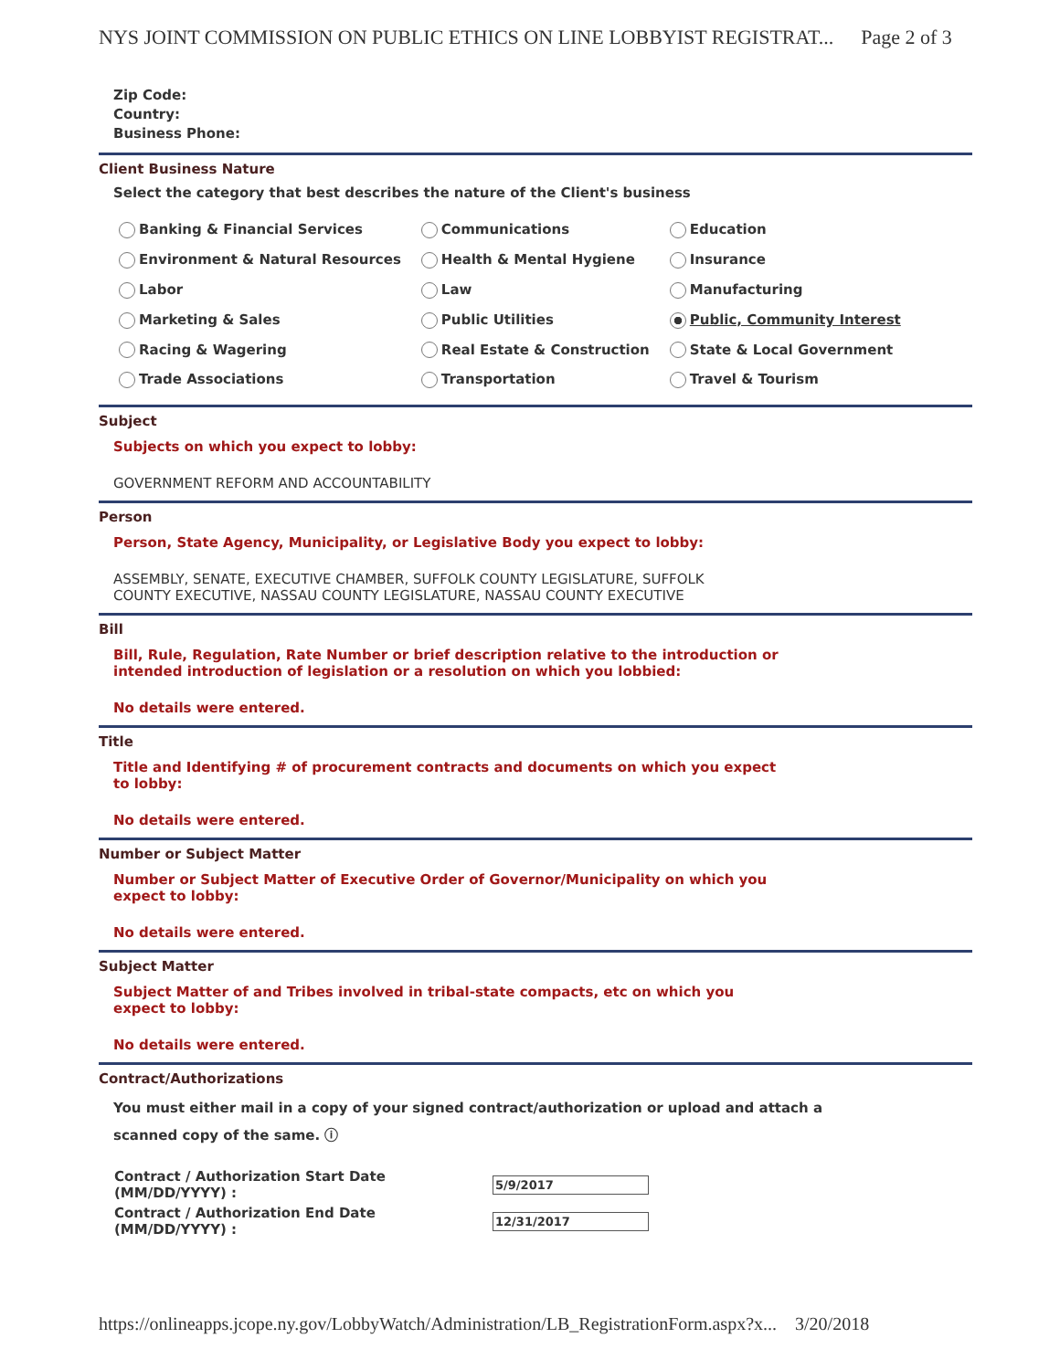NYS JOINT COMMISSION ON PUBLIC ETHICS ON LINE LOBBYIST REGISTRAT... Page 2 of 3
Zip Code:
Country:
Business Phone:
Client Business Nature
Select the category that best describes the nature of the Client's business
| Banking & Financial Services | Communications | Education |
| Environment & Natural Resources | Health & Mental Hygiene | Insurance |
| Labor | Law | Manufacturing |
| Marketing & Sales | Public Utilities | Public, Community Interest |
| Racing & Wagering | Real Estate & Construction | State & Local Government |
| Trade Associations | Transportation | Travel & Tourism |
Subject
Subjects on which you expect to lobby:
GOVERNMENT REFORM AND ACCOUNTABILITY
Person
Person, State Agency, Municipality, or Legislative Body you expect to lobby:
ASSEMBLY, SENATE, EXECUTIVE CHAMBER, SUFFOLK COUNTY LEGISLATURE, SUFFOLK
COUNTY EXECUTIVE, NASSAU COUNTY LEGISLATURE, NASSAU COUNTY EXECUTIVE
Bill
Bill, Rule, Regulation, Rate Number or brief description relative to the introduction or
intended introduction of legislation or a resolution on which you lobbied:
No details were entered.
Title
Title and Identifying # of procurement contracts and documents on which you expect
to lobby:
No details were entered.
Number or Subject Matter
Number or Subject Matter of Executive Order of Governor/Municipality on which you
expect to lobby:
No details were entered.
Subject Matter
Subject Matter of and Tribes involved in tribal-state compacts, etc on which you
expect to lobby:
No details were entered.
Contract/Authorizations
You must either mail in a copy of your signed contract/authorization or upload and attach a
scanned copy of the same. ⓘ
| Contract / Authorization Start Date (MM/DD/YYYY) : | 5/9/2017 |
| Contract / Authorization End Date (MM/DD/YYYY) : | 12/31/2017 |
https://onlineapps.jcope.ny.gov/LobbyWatch/Administration/LB_RegistrationForm.aspx?x... 3/20/2018